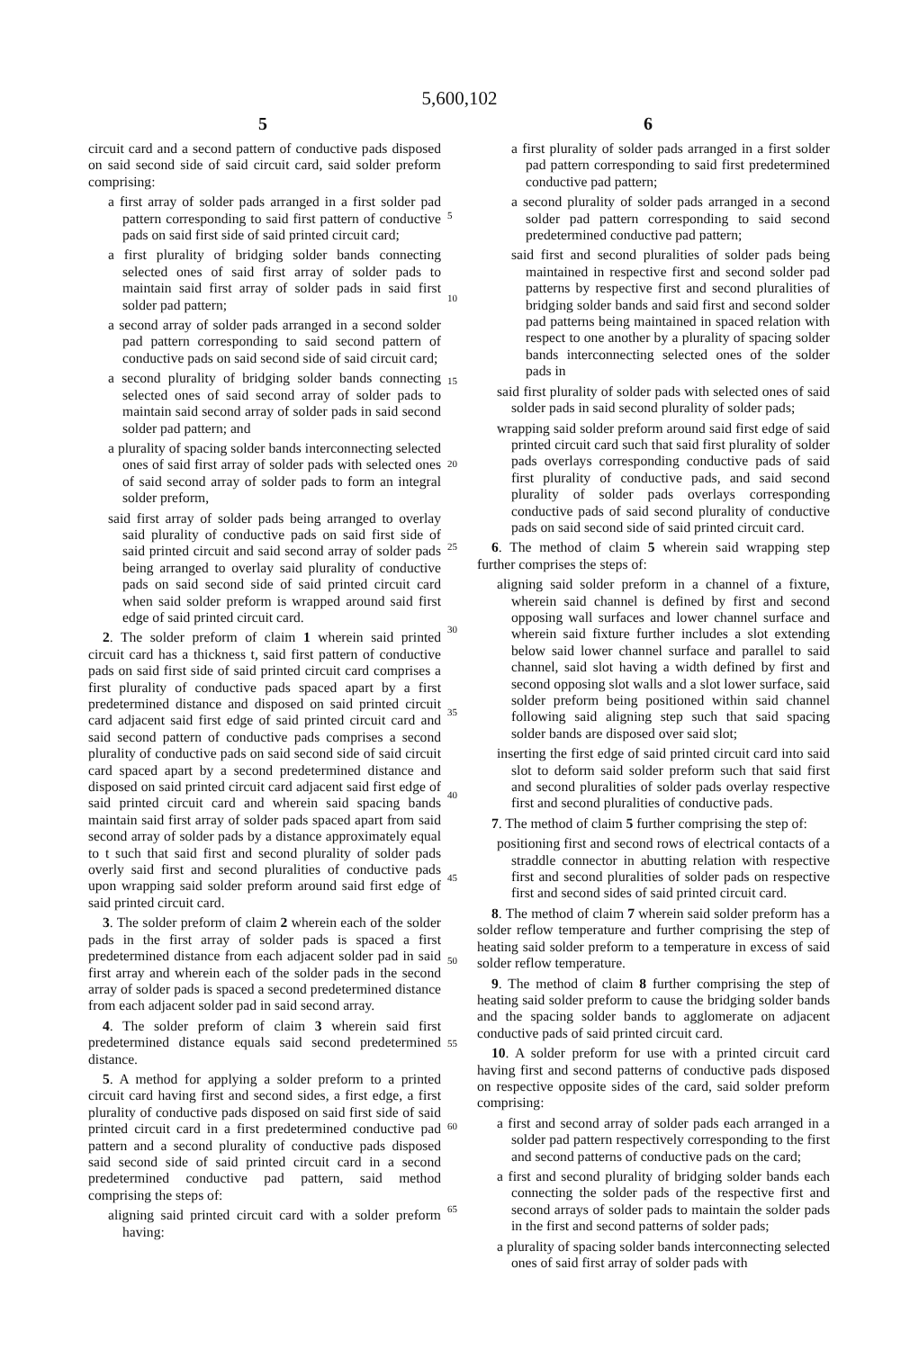5,600,102
5 6
circuit card and a second pattern of conductive pads disposed on said second side of said circuit card, said solder preform comprising:
a first array of solder pads arranged in a first solder pad pattern corresponding to said first pattern of conductive pads on said first side of said printed circuit card;
a first plurality of bridging solder bands connecting selected ones of said first array of solder pads to maintain said first array of solder pads in said first solder pad pattern;
a second array of solder pads arranged in a second solder pad pattern corresponding to said second pattern of conductive pads on said second side of said circuit card;
a second plurality of bridging solder bands connecting selected ones of said second array of solder pads to maintain said second array of solder pads in said second solder pad pattern; and
a plurality of spacing solder bands interconnecting selected ones of said first array of solder pads with selected ones of said second array of solder pads to form an integral solder preform,
said first array of solder pads being arranged to overlay said plurality of conductive pads on said first side of said printed circuit and said second array of solder pads being arranged to overlay said plurality of conductive pads on said second side of said printed circuit card when said solder preform is wrapped around said first edge of said printed circuit card.
2. The solder preform of claim 1 wherein said printed circuit card has a thickness t, said first pattern of conductive pads on said first side of said printed circuit card comprises a first plurality of conductive pads spaced apart by a first predetermined distance and disposed on said printed circuit card adjacent said first edge of said printed circuit card and said second pattern of conductive pads comprises a second plurality of conductive pads on said second side of said circuit card spaced apart by a second predetermined distance and disposed on said printed circuit card adjacent said first edge of said printed circuit card and wherein said spacing bands maintain said first array of solder pads spaced apart from said second array of solder pads by a distance approximately equal to t such that said first and second plurality of solder pads overly said first and second pluralities of conductive pads upon wrapping said solder preform around said first edge of said printed circuit card.
3. The solder preform of claim 2 wherein each of the solder pads in the first array of solder pads is spaced a first predetermined distance from each adjacent solder pad in said first array and wherein each of the solder pads in the second array of solder pads is spaced a second predetermined distance from each adjacent solder pad in said second array.
4. The solder preform of claim 3 wherein said first predetermined distance equals said second predetermined distance.
5. A method for applying a solder preform to a printed circuit card having first and second sides, a first edge, a first plurality of conductive pads disposed on said first side of said printed circuit card in a first predetermined conductive pad pattern and a second plurality of conductive pads disposed said second side of said printed circuit card in a second predetermined conductive pad pattern, said method comprising the steps of:
aligning said printed circuit card with a solder preform having:
5
10
15
20
25
30
35
40
45
50
55
60
65
a first plurality of solder pads arranged in a first solder pad pattern corresponding to said first predetermined conductive pad pattern;
a second plurality of solder pads arranged in a second solder pad pattern corresponding to said second predetermined conductive pad pattern;
said first and second pluralities of solder pads being maintained in respective first and second solder pad patterns by respective first and second pluralities of bridging solder bands and said first and second solder pad patterns being maintained in spaced relation with respect to one another by a plurality of spacing solder bands interconnecting selected ones of the solder pads in
said first plurality of solder pads with selected ones of said solder pads in said second plurality of solder pads;
wrapping said solder preform around said first edge of said printed circuit card such that said first plurality of solder pads overlays corresponding conductive pads of said first plurality of conductive pads, and said second plurality of solder pads overlays corresponding conductive pads of said second plurality of conductive pads on said second side of said printed circuit card.
6. The method of claim 5 wherein said wrapping step further comprises the steps of:
aligning said solder preform in a channel of a fixture, wherein said channel is defined by first and second opposing wall surfaces and lower channel surface and wherein said fixture further includes a slot extending below said lower channel surface and parallel to said channel, said slot having a width defined by first and second opposing slot walls and a slot lower surface, said solder preform being positioned within said channel following said aligning step such that said spacing solder bands are disposed over said slot;
inserting the first edge of said printed circuit card into said slot to deform said solder preform such that said first and second pluralities of solder pads overlay respective first and second pluralities of conductive pads.
7. The method of claim 5 further comprising the step of:
positioning first and second rows of electrical contacts of a straddle connector in abutting relation with respective first and second pluralities of solder pads on respective first and second sides of said printed circuit card.
8. The method of claim 7 wherein said solder preform has a solder reflow temperature and further comprising the step of heating said solder preform to a temperature in excess of said solder reflow temperature.
9. The method of claim 8 further comprising the step of heating said solder preform to cause the bridging solder bands and the spacing solder bands to agglomerate on adjacent conductive pads of said printed circuit card.
10. A solder preform for use with a printed circuit card having first and second patterns of conductive pads disposed on respective opposite sides of the card, said solder preform comprising:
a first and second array of solder pads each arranged in a solder pad pattern respectively corresponding to the first and second patterns of conductive pads on the card;
a first and second plurality of bridging solder bands each connecting the solder pads of the respective first and second arrays of solder pads to maintain the solder pads in the first and second patterns of solder pads;
a plurality of spacing solder bands interconnecting selected ones of said first array of solder pads with